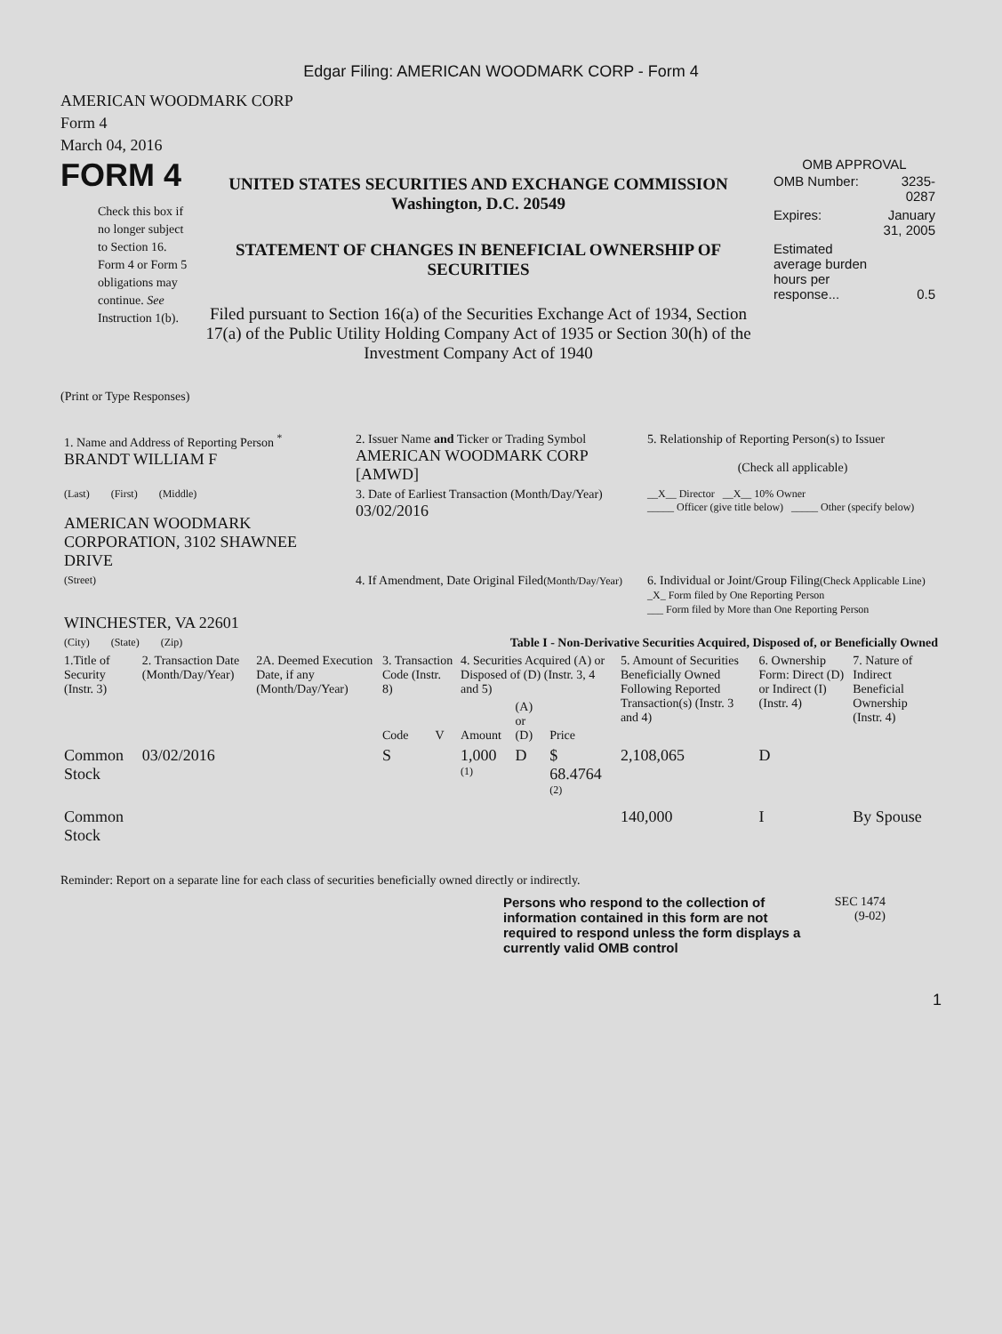Edgar Filing: AMERICAN WOODMARK CORP - Form 4
AMERICAN WOODMARK CORP
Form 4
March 04, 2016
FORM 4
Check this box if no longer subject to Section 16. Form 4 or Form 5 obligations may continue. See Instruction 1(b).
UNITED STATES SECURITIES AND EXCHANGE COMMISSION
Washington, D.C. 20549
STATEMENT OF CHANGES IN BENEFICIAL OWNERSHIP OF SECURITIES
Filed pursuant to Section 16(a) of the Securities Exchange Act of 1934, Section 17(a) of the Public Utility Holding Company Act of 1935 or Section 30(h) of the Investment Company Act of 1940
OMB APPROVAL
| OMB Number: | 3235-0287 |
| Expires: | January 31, 2005 |
| Estimated average burden hours per response... | 0.5 |
(Print or Type Responses)
| 1. Name and Address of Reporting Person <sup>*</sup> BRANDT WILLIAM F | 2. Issuer Name and Ticker or Trading Symbol AMERICAN WOODMARK CORP [AMWD] | 5. Relationship of Reporting Person(s) to Issuer (Check all applicable) |
| (Last) (First) (Middle) AMERICAN WOODMARK CORPORATION, 3102 SHAWNEE DRIVE | 3. Date of Earliest Transaction (Month/Day/Year) 03/02/2016 | __X__ Director __X__ 10% Owner _____ Officer (give title below) _____ Other (specify below) |
| (Street) WINCHESTER, VA 22601 | 4. If Amendment, Date Original Filed (Month/Day/Year) | 6. Individual or Joint/Group Filing (Check Applicable Line) _X_ Form filed by One Reporting Person ___ Form filed by More than One Reporting Person |
| (City) (State) (Zip) | Table I - Non-Derivative Securities Acquired, Disposed of, or Beneficially Owned | |
| 1.Title of Security (Instr. 3) | 2. Transaction Date (Month/Day/Year) | 2A. Deemed Execution Date, if any (Month/Day/Year) | 3. Transaction Code (Instr. 8) | | 4. Securities Acquired (A) or Disposed of (D) (Instr. 3, 4 and 5) | | | 5. Amount of Securities Beneficially Owned Following Reported Transaction(s) (Instr. 3 and 4) | 6. Ownership Form: Direct (D) or Indirect (I) (Instr. 4) | 7. Nature of Indirect Beneficial Ownership (Instr. 4) |
| --- | --- | --- | --- | --- | --- | --- | --- | --- | --- | --- |
| | | | Code | V | Amount | (A) or (D) | Price | | | |
| Common Stock | 03/02/2016 | | S | | 1,000 <sup>(1)</sup> | D | $ 68.4764 <sup>(2)</sup> | 2,108,065 | D | |
| Common Stock | | | | | | | | 140,000 | I | By Spouse |
Reminder: Report on a separate line for each class of securities beneficially owned directly or indirectly.
Persons who respond to the collection of information contained in this form are not required to respond unless the form displays a currently valid OMB control
SEC 1474
(9-02)
1